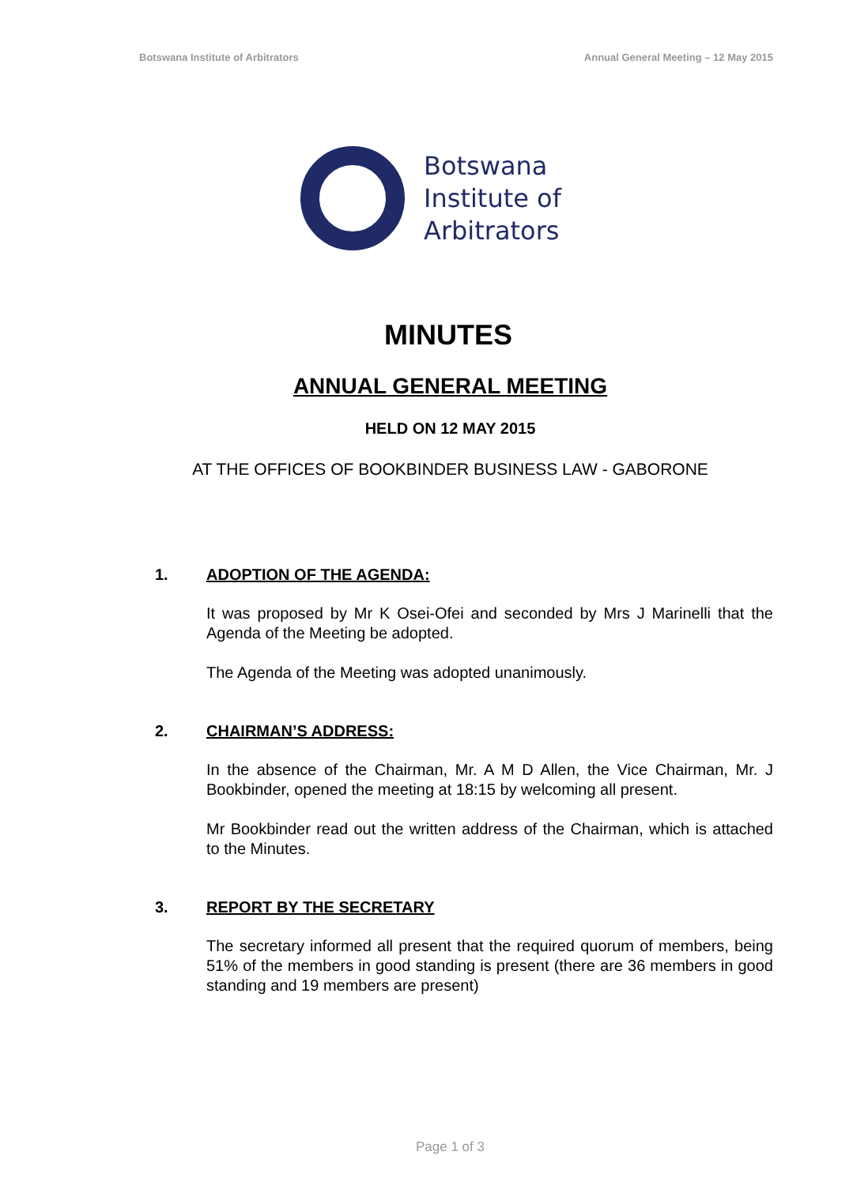Botswana Institute of Arbitrators Annual General Meeting – 12 May 2015
Botswana
Institute of
Arbitrators
MINUTES
ANNUAL GENERAL MEETING
HELD ON 12 MAY 2015
AT THE OFFICES OF BOOKBINDER BUSINESS LAW - GABORONE
1. ADOPTION OF THE AGENDA:
It was proposed by Mr K Osei-Ofei and seconded by Mrs J Marinelli that the Agenda of the Meeting be adopted.
The Agenda of the Meeting was adopted unanimously.
2. CHAIRMAN’S ADDRESS:
In the absence of the Chairman, Mr. A M D Allen, the Vice Chairman, Mr. J Bookbinder, opened the meeting at 18:15 by welcoming all present.
Mr Bookbinder read out the written address of the Chairman, which is attached to the Minutes.
3. REPORT BY THE SECRETARY
The secretary informed all present that the required quorum of members, being 51% of the members in good standing is present (there are 36 members in good standing and 19 members are present)
Page 1 of 3